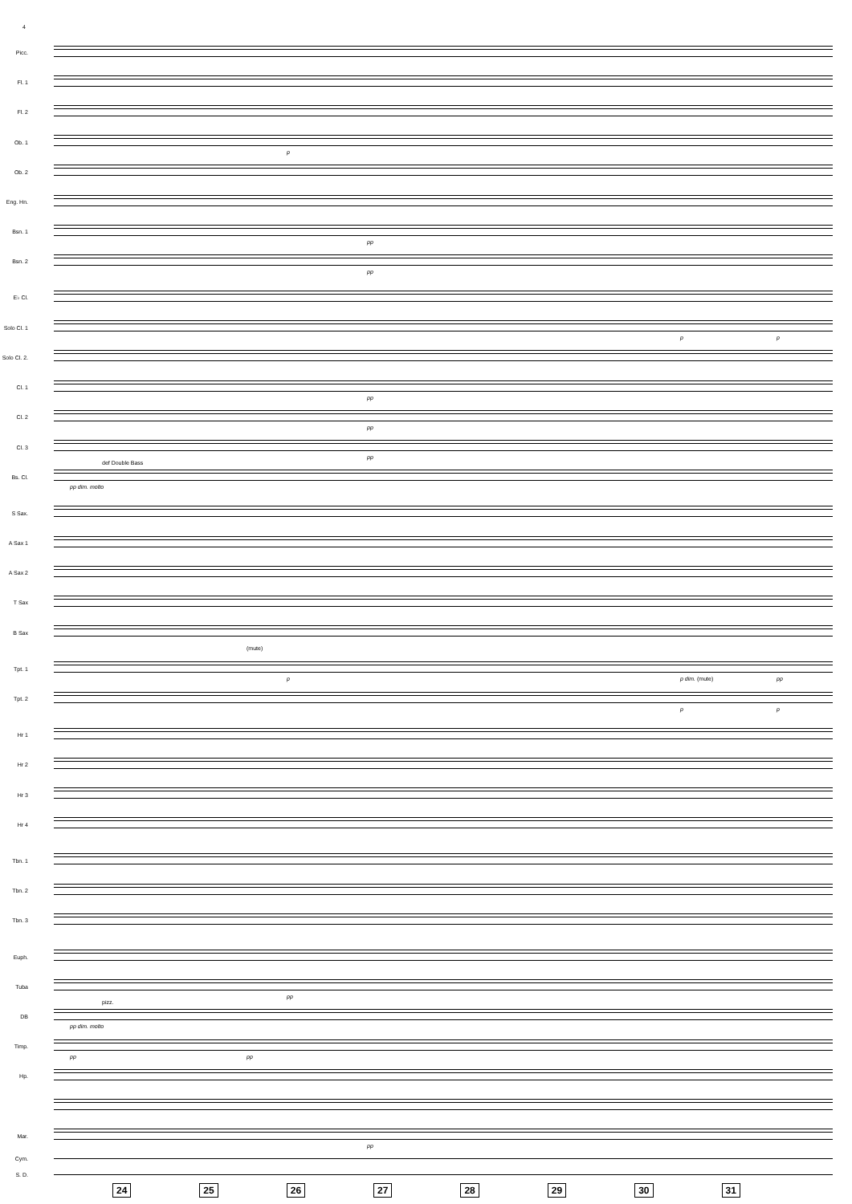4
Picc.
Fl. 1
Fl. 2
Ob. 1
p
Ob. 2
Eng. Hn.
Bsn. 1
pp
Bsn. 2
pp
E♭ Cl.
Solo Cl. 1
p p
Solo Cl. 2.
Cl. 1
pp
Cl. 2
pp
Cl. 3
pp
Bs. Cl.
def Double Bass
pp dim. molto
S Sax.
A Sax 1
A Sax 2
T Sax
B Sax
Tpt. 1
(mute)
p p dim. (mute) pp
Tpt. 2
p p
Hr 1
Hr 2
Hr 3
Hr 4
Tbn. 1
Tbn. 2
Tbn. 3
Euph.
Tuba
pp
DB
pizz.
pp dim. molto
Timp.
pp pp
Hp.
Mar.
pp
Cym.
S. D.
24 25 26 27 28 29 30 31